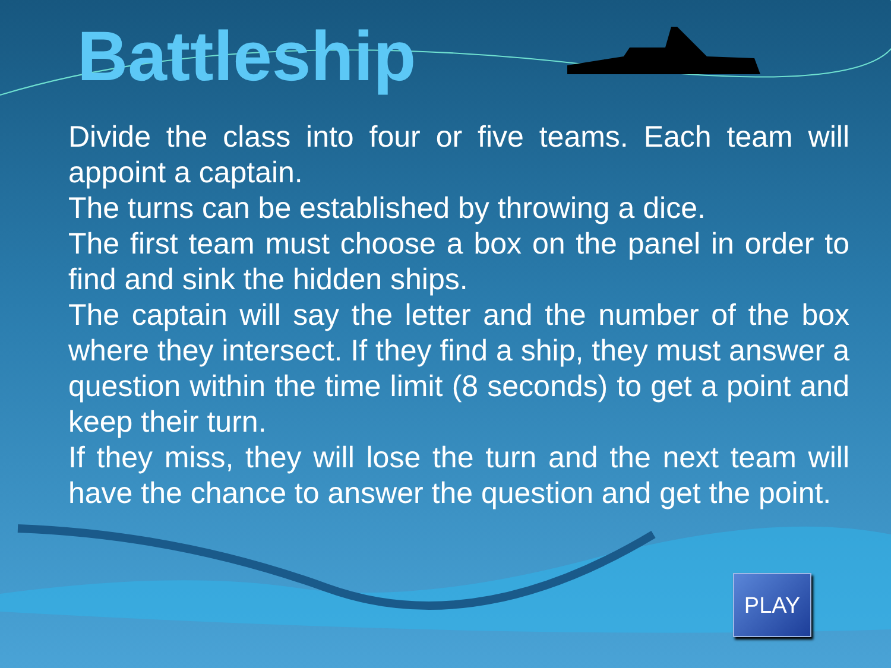Battleship
Divide the class into four or five teams. Each team will appoint a captain.
The turns can be established by throwing a dice.
The first team must choose a box on the panel in order to find and sink the hidden ships.
The captain will say the letter and the number of the box where they intersect. If they find a ship, they must answer a question within the time limit (8 seconds) to get a point and keep their turn.
If they miss, they will lose the turn and the next team will have the chance to answer the question and get the point.
PLAY